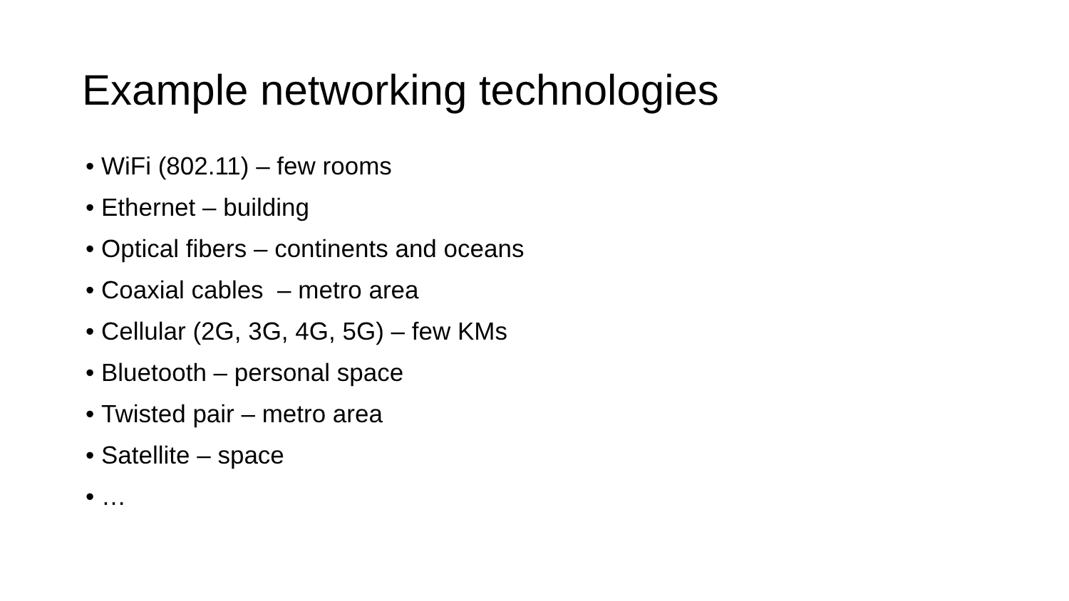Example networking technologies
• WiFi (802.11) – few rooms
• Ethernet – building
• Optical fibers – continents and oceans
• Coaxial cables – metro area
• Cellular (2G, 3G, 4G, 5G) – few KMs
• Bluetooth – personal space
• Twisted pair – metro area
• Satellite – space
• …